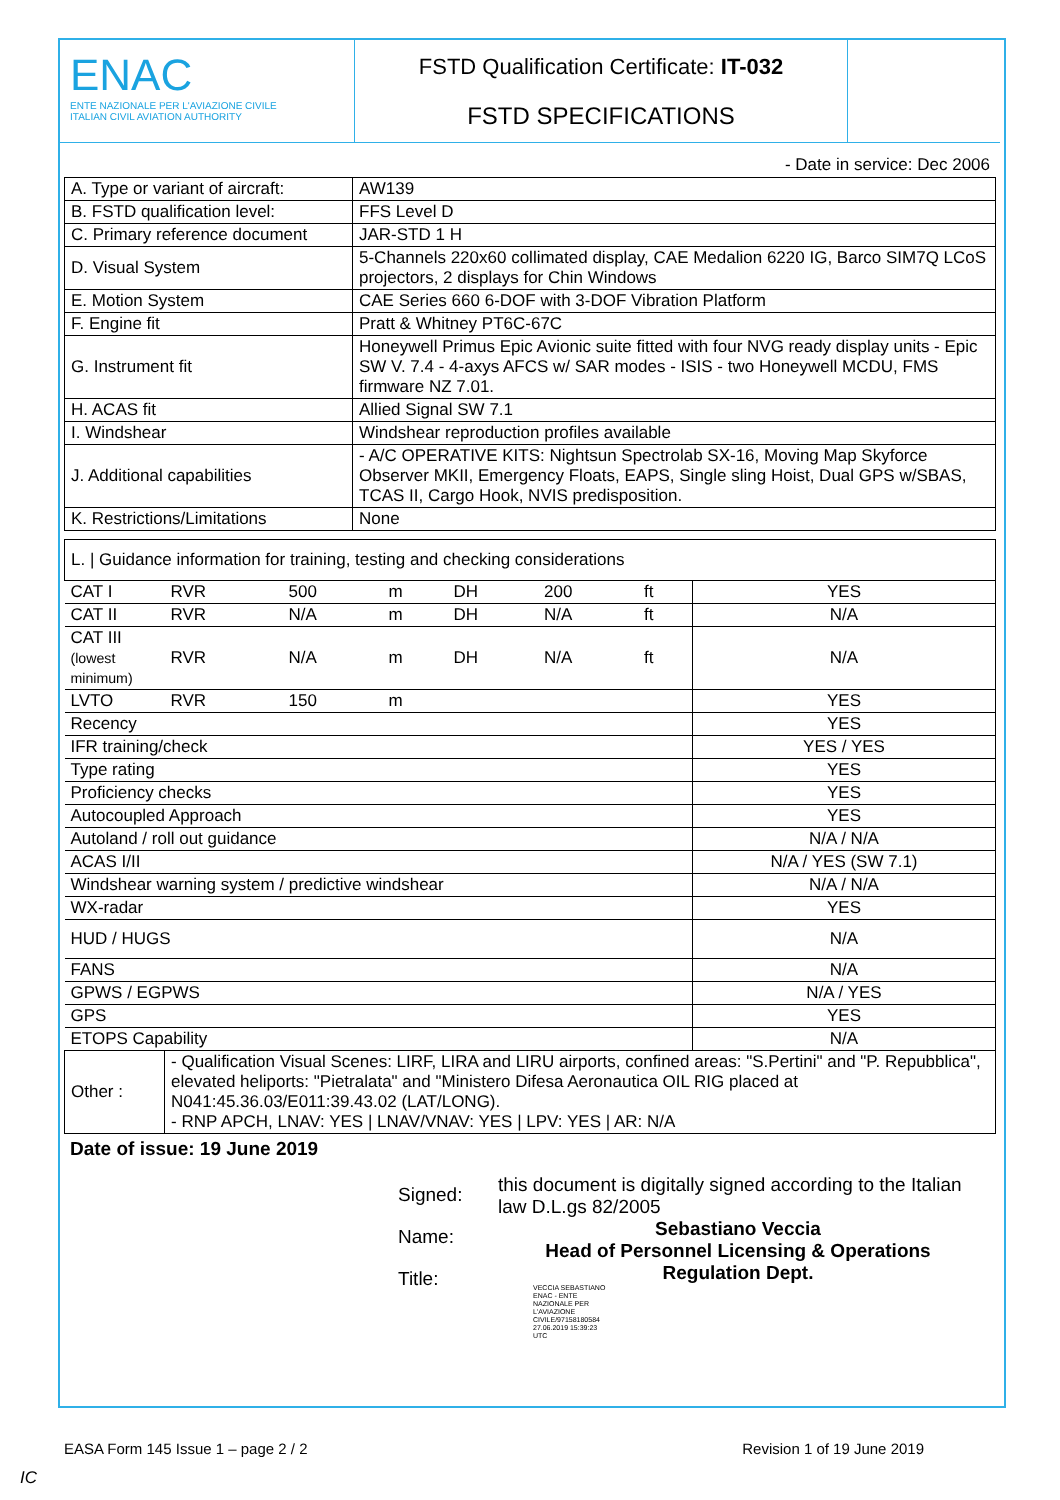ENAC
ENTE NAZIONALE PER L'AVIAZIONE CIVILE
ITALIAN CIVIL AVIATION AUTHORITY
FSTD Qualification Certificate: IT-032
FSTD SPECIFICATIONS
- Date in service: Dec 2006
| A. Type or variant of aircraft: | AW139 |
| B. FSTD qualification level: | FFS Level D |
| C. Primary reference document | JAR-STD 1 H |
| D. Visual System | 5-Channels 220x60 collimated display, CAE Medalion 6220 IG, Barco SIM7Q LCoS projectors, 2 displays for Chin Windows |
| E. Motion System | CAE Series 660 6-DOF with 3-DOF Vibration Platform |
| F. Engine fit | Pratt & Whitney PT6C-67C |
| G. Instrument fit | Honeywell Primus Epic Avionic suite fitted with four NVG ready display units - Epic SW V. 7.4 - 4-axys AFCS w/ SAR modes - ISIS - two Honeywell MCDU, FMS firmware NZ 7.01. |
| H. ACAS fit | Allied Signal SW 7.1 |
| I. Windshear | Windshear reproduction profiles available |
| J. Additional capabilities | - A/C OPERATIVE KITS: Nightsun Spectrolab SX-16, Moving Map Skyforce Observer MKII, Emergency Floats, EAPS, Single sling Hoist, Dual GPS w/SBAS, TCAS II, Cargo Hook, NVIS predisposition. |
| K. Restrictions/Limitations | None |
| L. / Guidance information for training, testing and checking considerations | | | | | | | |
| CAT I | RVR | 500 | m | DH | 200 | ft | YES |
| CAT II | RVR | N/A | m | DH | N/A | ft | N/A |
| CAT III (lowest minimum) | RVR | N/A | m | DH | N/A | ft | N/A |
| LVTO | RVR | 150 | m | | | | YES |
| Recency | | | | | | | YES |
| IFR training/check | | | | | | | YES / YES |
| Type rating | | | | | | | YES |
| Proficiency checks | | | | | | | YES |
| Autocoupled Approach | | | | | | | YES |
| Autoland / roll out guidance | | | | | | | N/A / N/A |
| ACAS I/II | | | | | | | N/A / YES (SW 7.1) |
| Windshear warning system / predictive windshear | | | | | | | N/A / N/A |
| WX-radar | | | | | | | YES |
| HUD / HUGS | | | | | | | N/A |
| FANS | | | | | | | N/A |
| GPWS / EGPWS | | | | | | | N/A / YES |
| GPS | | | | | | | YES |
| ETOPS Capability | | | | | | | N/A |
| Other : | - Qualification Visual Scenes: LIRF, LIRA and LIRU airports, confined areas: "S.Pertini" and "P. Repubblica", elevated heliports: "Pietralata" and "Ministero Difesa Aeronautica OIL RIG placed at N041:45.36.03/E011:39.43.02 (LAT/LONG). - RNP APCH, LNAV: YES / LNAV/VNAV: YES / LPV: YES / AR: N/A | | | | | | |
Date of issue: 19 June 2019
Signed:
Name:
Title:
this document is digitally signed according to the Italian law D.L.gs 82/2005
Sebastiano Veccia
Head of Personnel Licensing & Operations
Regulation Dept.
VECCIA SEBASTIANO ENAC - ENTE NAZIONALE PER L'AVIAZIONE CIVILE/97158180584 27.06.2019 15:39:23 UTC
EASA Form 145 Issue 1 – page 2 / 2 Revision 1 of 19 June 2019
IC